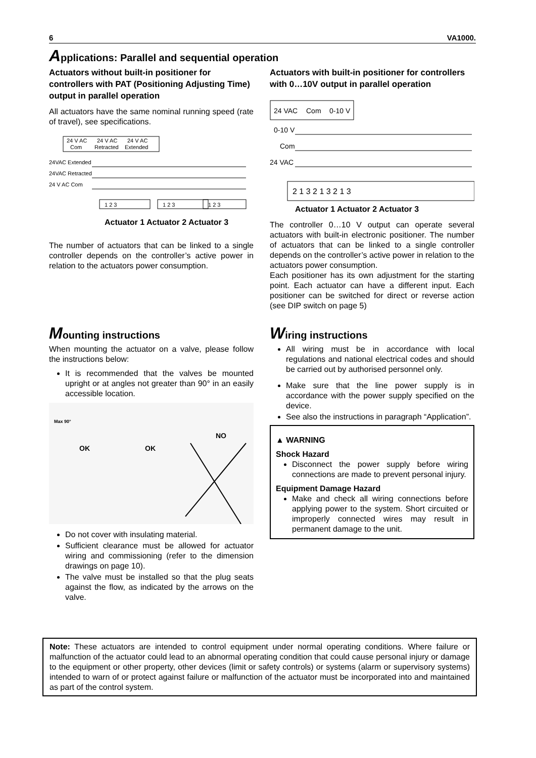6 VA1000.
Applications: Parallel and sequential operation
Actuators without built-in positioner for controllers with PAT (Positioning Adjusting Time) output in parallel operation
All actuators have the same nominal running speed (rate of travel), see specifications.
24 V AC
Com
24 V AC
Retracted
24 V AC
Extended
24VAC Extended
24VAC Retracted
24 V AC Com
1 2 3
1 2 3
1 2 3
Actuator 1 Actuator 2 Actuator 3
The number of actuators that can be linked to a single controller depends on the controller’s active power in relation to the actuators power consumption.
Actuators with built-in positioner for controllers with 0…10V output in parallel operation
24 VAC
Com
0-10 V
0-10 V
Com
24 VAC
2 1 3 2 1 3 2 1 3
Actuator 1 Actuator 2 Actuator 3
The controller 0…10 V output can operate several actuators with built-in electronic positioner. The number of actuators that can be linked to a single controller depends on the controller’s active power in relation to the actuators power consumption.
Each positioner has its own adjustment for the starting point. Each actuator can have a different input. Each positioner can be switched for direct or reverse action (see DIP switch on page 5)
Mounting instructions
When mounting the actuator on a valve, please follow the instructions below:
It is recommended that the valves be mounted upright or at angles not greater than 90° in an easily accessible location.
Max 90°
OK
OK
NO
Do not cover with insulating material.
Sufficient clearance must be allowed for actuator wiring and commissioning (refer to the dimension drawings on page 10).
The valve must be installed so that the plug seats against the flow, as indicated by the arrows on the valve.
Wiring instructions
All wiring must be in accordance with local regulations and national electrical codes and should be carried out by authorised personnel only.
Make sure that the line power supply is in accordance with the power supply specified on the device.
See also the instructions in paragraph “Application”.
▲ WARNING
Shock Hazard
Disconnect the power supply before wiring connections are made to prevent personal injury.
Equipment Damage Hazard
Make and check all wiring connections before applying power to the system. Short circuited or improperly connected wires may result in permanent damage to the unit.
Note: These actuators are intended to control equipment under normal operating conditions. Where failure or malfunction of the actuator could lead to an abnormal operating condition that could cause personal injury or damage to the equipment or other property, other devices (limit or safety controls) or systems (alarm or supervisory systems) intended to warn of or protect against failure or malfunction of the actuator must be incorporated into and maintained as part of the control system.